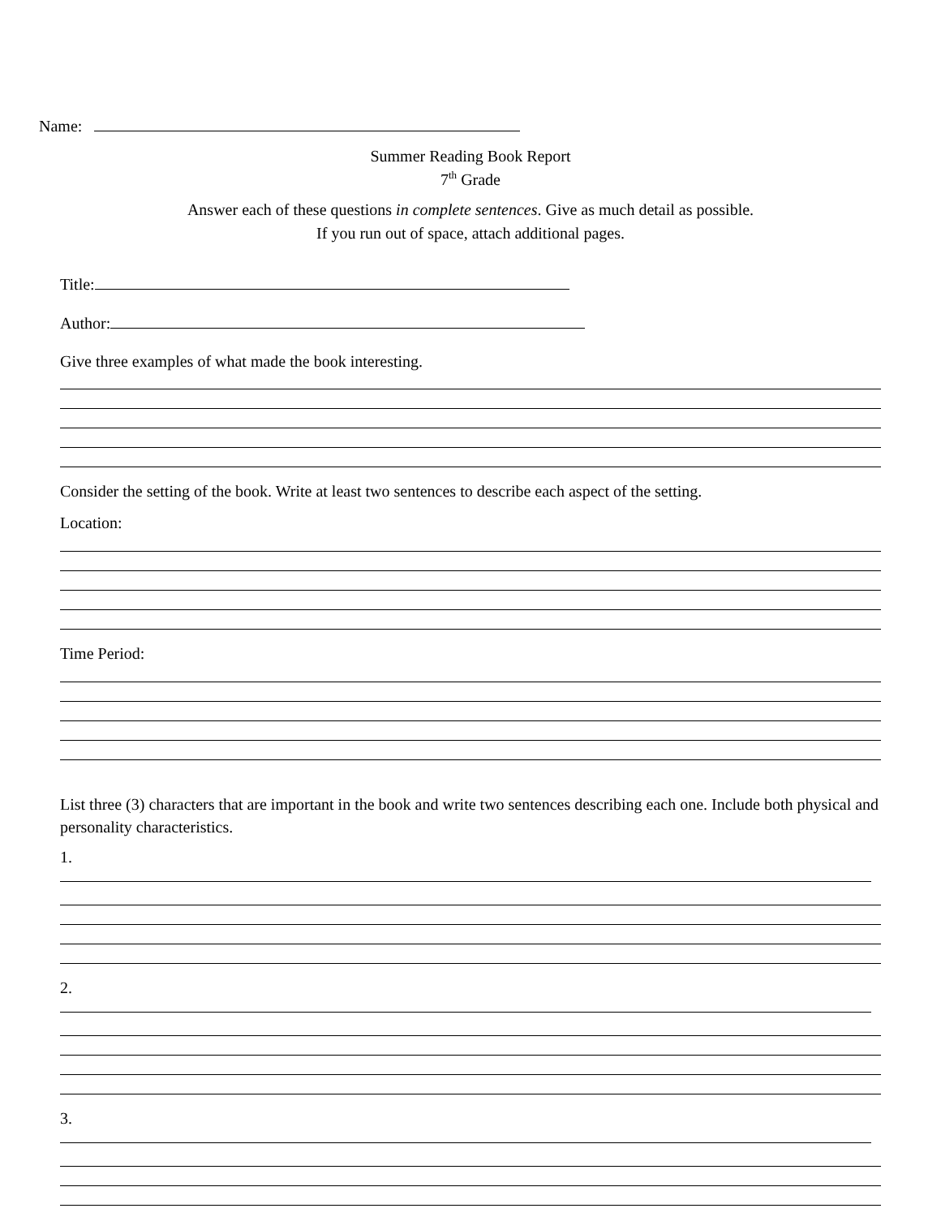Name:
Summer Reading Book Report
7<sup>th</sup> Grade
Answer each of these questions in complete sentences. Give as much detail as possible.
If you run out of space, attach additional pages.
Title:
Author:
Give three examples of what made the book interesting.
Consider the setting of the book. Write at least two sentences to describe each aspect of the setting.
Location:
Time Period:
List three (3) characters that are important in the book and write two sentences describing each one. Include both physical and personality characteristics.
1.
2.
3.